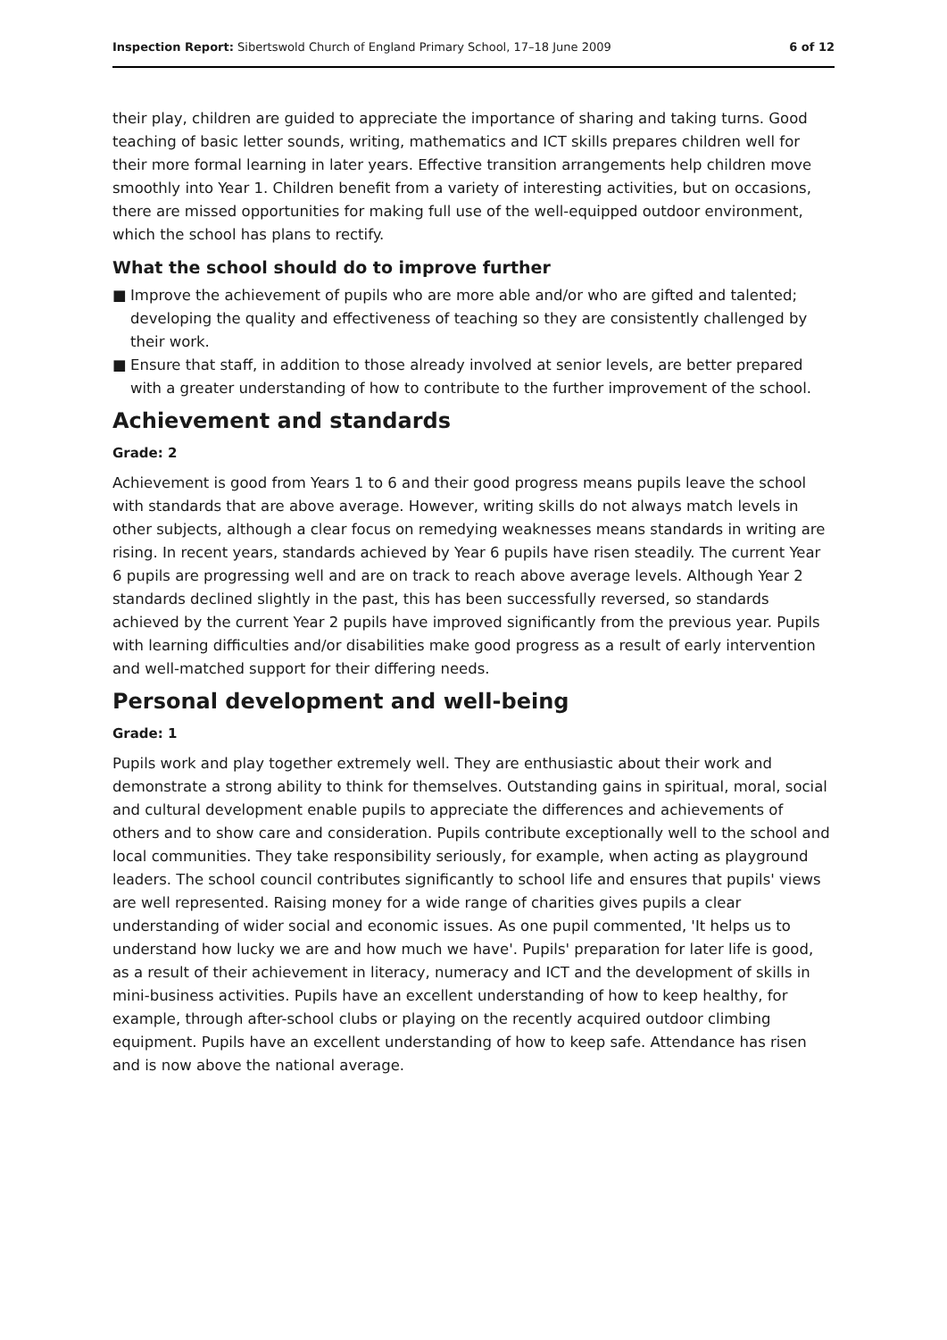Inspection Report: Sibertswold Church of England Primary School, 17–18 June 2009
6 of 12
their play, children are guided to appreciate the importance of sharing and taking turns. Good teaching of basic letter sounds, writing, mathematics and ICT skills prepares children well for their more formal learning in later years. Effective transition arrangements help children move smoothly into Year 1. Children benefit from a variety of interesting activities, but on occasions, there are missed opportunities for making full use of the well-equipped outdoor environment, which the school has plans to rectify.
What the school should do to improve further
■ Improve the achievement of pupils who are more able and/or who are gifted and talented; developing the quality and effectiveness of teaching so they are consistently challenged by their work.
■ Ensure that staff, in addition to those already involved at senior levels, are better prepared with a greater understanding of how to contribute to the further improvement of the school.
Achievement and standards
Grade: 2
Achievement is good from Years 1 to 6 and their good progress means pupils leave the school with standards that are above average. However, writing skills do not always match levels in other subjects, although a clear focus on remedying weaknesses means standards in writing are rising. In recent years, standards achieved by Year 6 pupils have risen steadily. The current Year 6 pupils are progressing well and are on track to reach above average levels. Although Year 2 standards declined slightly in the past, this has been successfully reversed, so standards achieved by the current Year 2 pupils have improved significantly from the previous year. Pupils with learning difficulties and/or disabilities make good progress as a result of early intervention and well-matched support for their differing needs.
Personal development and well-being
Grade: 1
Pupils work and play together extremely well. They are enthusiastic about their work and demonstrate a strong ability to think for themselves. Outstanding gains in spiritual, moral, social and cultural development enable pupils to appreciate the differences and achievements of others and to show care and consideration. Pupils contribute exceptionally well to the school and local communities. They take responsibility seriously, for example, when acting as playground leaders. The school council contributes significantly to school life and ensures that pupils' views are well represented. Raising money for a wide range of charities gives pupils a clear understanding of wider social and economic issues. As one pupil commented, 'It helps us to understand how lucky we are and how much we have'. Pupils' preparation for later life is good, as a result of their achievement in literacy, numeracy and ICT and the development of skills in mini-business activities. Pupils have an excellent understanding of how to keep healthy, for example, through after-school clubs or playing on the recently acquired outdoor climbing equipment. Pupils have an excellent understanding of how to keep safe. Attendance has risen and is now above the national average.